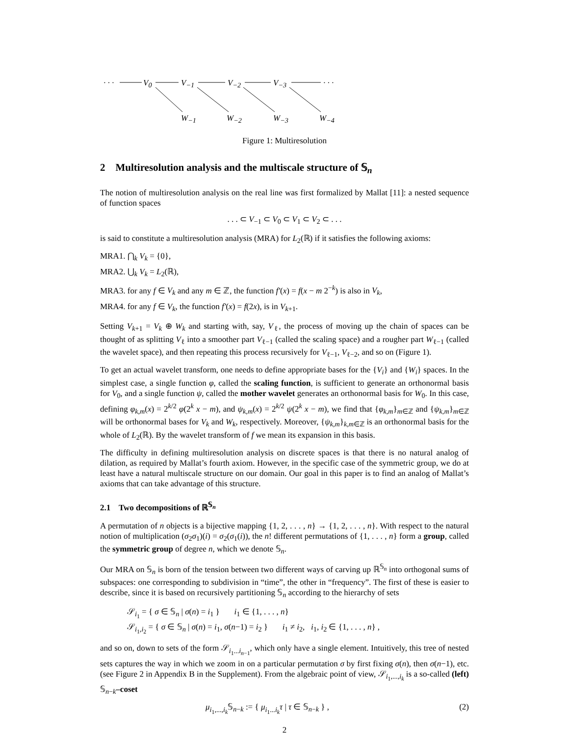· · · V<sub>0</sub> V<sub>−1</sub> V<sub>−2</sub> V<sub>−3</sub> · · ·
W<sub>−1</sub> W<sub>−2</sub> W<sub>−3</sub> W<sub>−4</sub>
Figure 1: Multiresolution
2 Multiresolution analysis and the multiscale structure of 𝕊<sub>n</sub>
The notion of multiresolution analysis on the real line was first formalized by Mallat [11]: a nested sequence of function spaces
. . . ⊂ V<sub>−1</sub> ⊂ V<sub>0</sub> ⊂ V<sub>1</sub> ⊂ V<sub>2</sub> ⊂ . . .
is said to constitute a multiresolution analysis (MRA) for L<sub>2</sub>(ℝ) if it satisfies the following axioms:
MRA1. ⋂<sub>k</sub> V<sub>k</sub> = {0},
MRA2. ⋃<sub>k</sub> V<sub>k</sub> = L<sub>2</sub>(ℝ),
MRA3. for any f ∈ V<sub>k</sub> and any m ∈ ℤ, the function f′(x) = f(x − m 2<sup>−k</sup>) is also in V<sub>k</sub>,
MRA4. for any f ∈ V<sub>k</sub>, the function f′(x) = f(2x), is in V<sub>k+1</sub>.
Setting V<sub>k+1</sub> = V<sub>k</sub> ⊕ W<sub>k</sub> and starting with, say, V<sub>ℓ</sub>, the process of moving up the chain of spaces can be thought of as splitting V<sub>ℓ</sub> into a smoother part V<sub>ℓ−1</sub> (called the scaling space) and a rougher part W<sub>ℓ−1</sub> (called the wavelet space), and then repeating this process recursively for V<sub>ℓ−1</sub>, V<sub>ℓ−2</sub>, and so on (Figure 1).
To get an actual wavelet transform, one needs to define appropriate bases for the {V<sub>i</sub>} and {W<sub>i</sub>} spaces. In the simplest case, a single function φ, called the scaling function, is sufficient to generate an orthonormal basis for V<sub>0</sub>, and a single function ψ, called the mother wavelet generates an orthonormal basis for W<sub>0</sub>. In this case, defining φ<sub>k,m</sub>(x) = 2<sup>k/2</sup> φ(2<sup>k</sup> x − m), and ψ<sub>k,m</sub>(x) = 2<sup>k/2</sup> ψ(2<sup>k</sup> x − m), we find that {φ<sub>k,m</sub>}<sub>m∈ℤ</sub> and {ψ<sub>k,m</sub>}<sub>m∈ℤ</sub> will be orthonormal bases for V<sub>k</sub> and W<sub>k</sub>, respectively. Moreover, {ψ<sub>k,m</sub>}<sub>k,m∈ℤ</sub> is an orthonormal basis for the whole of L<sub>2</sub>(ℝ). By the wavelet transform of f we mean its expansion in this basis.
The difficulty in defining multiresolution analysis on discrete spaces is that there is no natural analog of dilation, as required by Mallat’s fourth axiom. However, in the specific case of the symmetric group, we do at least have a natural multiscale structure on our domain. Our goal in this paper is to find an analog of Mallat’s axioms that can take advantage of this structure.
2.1 Two decompositions of ℝ<sup>𝕊<sub>n</sub></sup>
A permutation of n objects is a bijective mapping {1, 2, . . . , n} → {1, 2, . . . , n}. With respect to the natural notion of multiplication (σ<sub>2</sub>σ<sub>1</sub>)(i) = σ<sub>2</sub>(σ<sub>1</sub>(i)), the n! different permutations of {1, . . . , n} form a group, called the symmetric group of degree n, which we denote 𝕊<sub>n</sub>.
Our MRA on 𝕊<sub>n</sub> is born of the tension between two different ways of carving up ℝ<sup>𝕊<sub>n</sub></sup> into orthogonal sums of subspaces: one corresponding to subdivision in “time”, the other in “frequency”. The first of these is easier to describe, since it is based on recursively partitioning 𝕊<sub>n</sub> according to the hierarchy of sets
𝒮<sub>i<sub>1</sub></sub> = { σ ∈ 𝕊<sub>n</sub> | σ(n) = i<sub>1</sub> } i<sub>1</sub> ∈ {1, . . . , n}
𝒮<sub>i<sub>1</sub>,i<sub>2</sub></sub> = { σ ∈ 𝕊<sub>n</sub> | σ(n) = i<sub>1</sub>, σ(n−1) = i<sub>2</sub> } i<sub>1</sub> ≠ i<sub>2</sub>, i<sub>1</sub>, i<sub>2</sub> ∈ {1, . . . , n} ,
and so on, down to sets of the form 𝒮<sub>i<sub>1</sub>...i<sub>n−1</sub></sub>, which only have a single element. Intuitively, this tree of nested sets captures the way in which we zoom in on a particular permutation σ by first fixing σ(n), then σ(n−1), etc. (see Figure 2 in Appendix B in the Supplement). From the algebraic point of view, 𝒮<sub>i<sub>1</sub>,...,i<sub>k</sub></sub> is a so-called (left) 𝕊<sub>n−k</sub>–coset
μ<sub>i<sub>1</sub>,...,i<sub>k</sub></sub>𝕊<sub>n−k</sub> := { μ<sub>i<sub>1</sub>...i<sub>k</sub></sub>τ | τ ∈ 𝕊<sub>n−k</sub> } , (2)
2